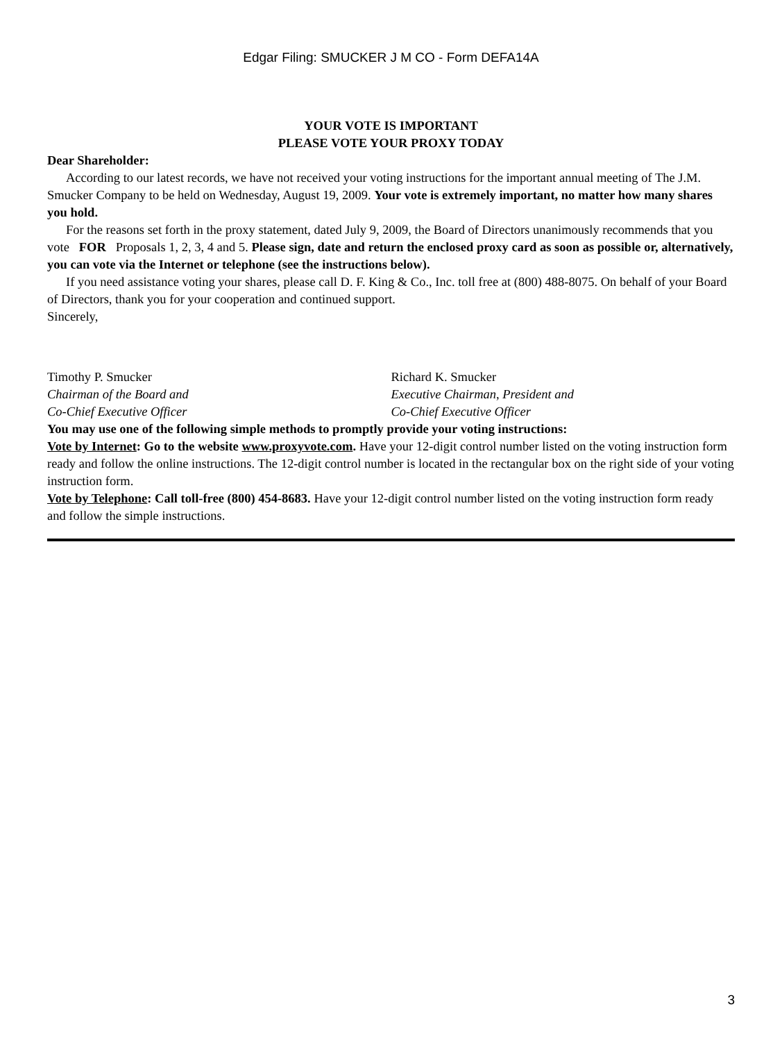Edgar Filing: SMUCKER J M CO - Form DEFA14A
YOUR VOTE IS IMPORTANT
PLEASE VOTE YOUR PROXY TODAY
Dear Shareholder:
According to our latest records, we have not received your voting instructions for the important annual meeting of The J.M. Smucker Company to be held on Wednesday, August 19, 2009. Your vote is extremely important, no matter how many shares you hold.
For the reasons set forth in the proxy statement, dated July 9, 2009, the Board of Directors unanimously recommends that you vote FOR Proposals 1, 2, 3, 4 and 5. Please sign, date and return the enclosed proxy card as soon as possible or, alternatively, you can vote via the Internet or telephone (see the instructions below).
If you need assistance voting your shares, please call D. F. King & Co., Inc. toll free at (800) 488-8075. On behalf of your Board of Directors, thank you for your cooperation and continued support.
Sincerely,
Timothy P. Smucker
Chairman of the Board and
Co-Chief Executive Officer
Richard K. Smucker
Executive Chairman, President and
Co-Chief Executive Officer
You may use one of the following simple methods to promptly provide your voting instructions:
Vote by Internet: Go to the website www.proxyvote.com. Have your 12-digit control number listed on the voting instruction form ready and follow the online instructions. The 12-digit control number is located in the rectangular box on the right side of your voting instruction form.
Vote by Telephone: Call toll-free (800) 454-8683. Have your 12-digit control number listed on the voting instruction form ready and follow the simple instructions.
3